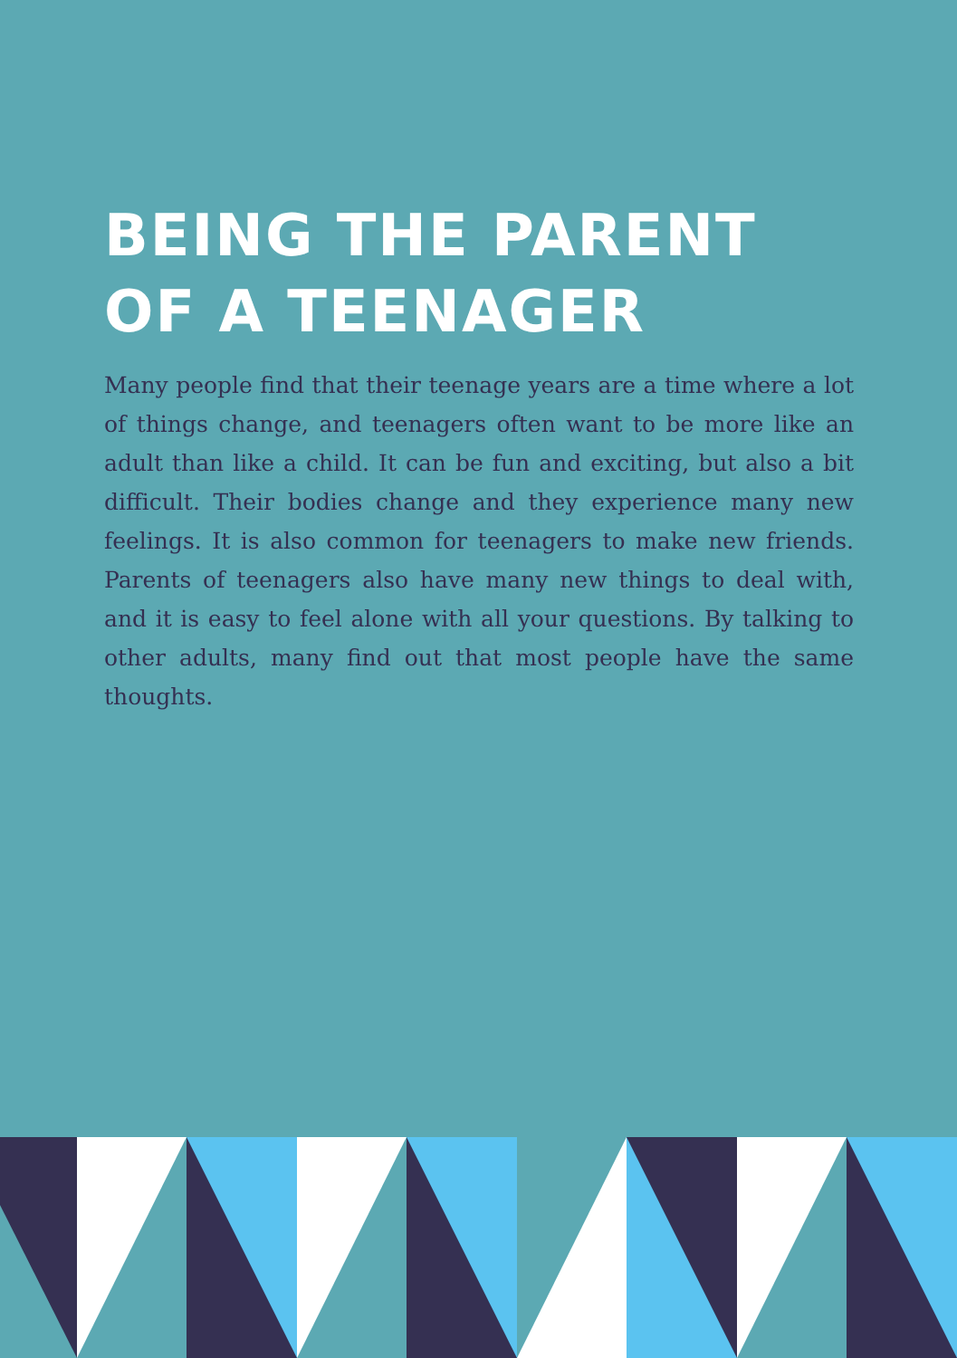BEING THE PARENT
OF A TEENAGER
Many people find that their teenage years are a time where a lot of things change, and teenagers often want to be more like an adult than like a child. It can be fun and exciting, but also a bit difficult. Their bodies change and they experience many new feelings. It is also common for teenagers to make new friends. Parents of teenagers also have many new things to deal with, and it is easy to feel alone with all your questions. By talking to other adults, many find out that most people have the same thoughts.